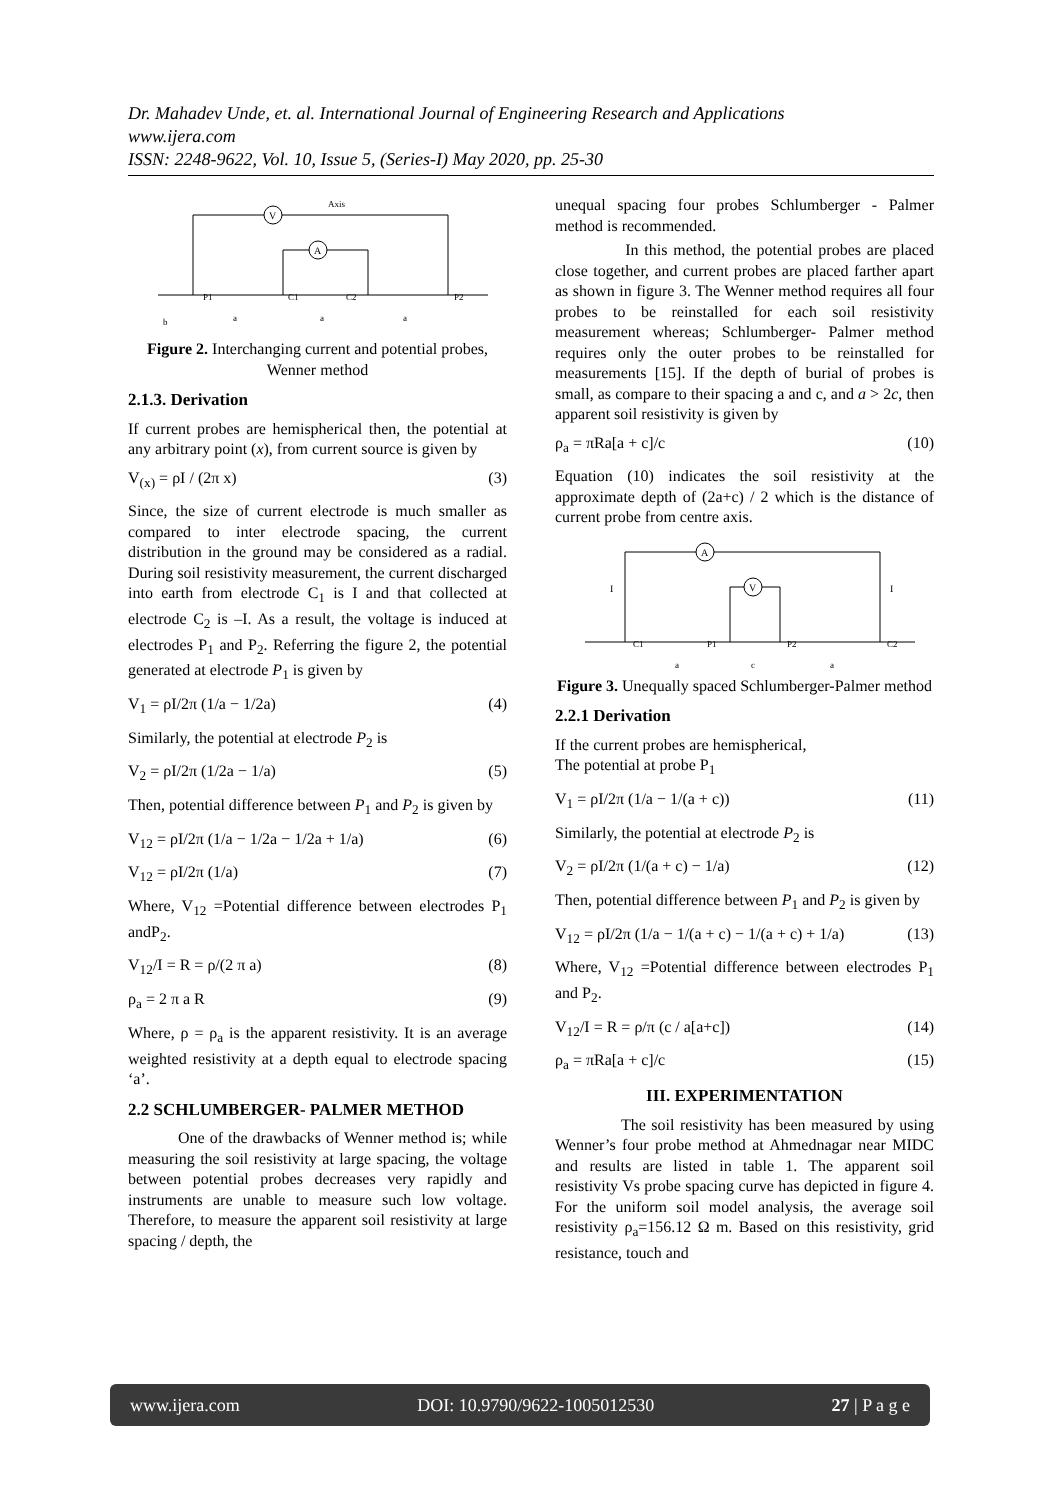Dr. Mahadev Unde, et. al. International Journal of Engineering Research and Applications
www.ijera.com
ISSN: 2248-9622, Vol. 10, Issue 5, (Series-I) May 2020, pp. 25-30
V
A
Axis
P1
C1
C2
P2
a
a
a
b
Figure 2. Interchanging current and potential probes, Wenner method
2.1.3. Derivation
If current probes are hemispherical then, the potential at any arbitrary point (x), from current source is given by
V<sub>(x)</sub> = ρI / (2π x) (3)
Since, the size of current electrode is much smaller as compared to inter electrode spacing, the current distribution in the ground may be considered as a radial. During soil resistivity measurement, the current discharged into earth from electrode C<sub>1</sub> is I and that collected at electrode C<sub>2</sub> is –I. As a result, the voltage is induced at electrodes P<sub>1</sub> and P<sub>2</sub>. Referring the figure 2, the potential generated at electrode P<sub>1</sub> is given by
V<sub>1</sub> = ρI/2π (1/a − 1/2a) (4)
Similarly, the potential at electrode P<sub>2</sub> is
V<sub>2</sub> = ρI/2π (1/2a − 1/a) (5)
Then, potential difference between P<sub>1</sub> and P<sub>2</sub> is given by
V<sub>12</sub> = ρI/2π (1/a − 1/2a − 1/2a + 1/a) (6)
V<sub>12</sub> = ρI/2π (1/a) (7)
Where, V<sub>12</sub> =Potential difference between electrodes P<sub>1</sub> andP<sub>2</sub>.
V<sub>12</sub>/I = R = ρ/(2 π a) (8)
ρ<sub>a</sub> = 2 π a R (9)
Where, ρ = ρ<sub>a</sub> is the apparent resistivity. It is an average weighted resistivity at a depth equal to electrode spacing ‘a’.
2.2 SCHLUMBERGER- PALMER METHOD
One of the drawbacks of Wenner method is; while measuring the soil resistivity at large spacing, the voltage between potential probes decreases very rapidly and instruments are unable to measure such low voltage. Therefore, to measure the apparent soil resistivity at large spacing / depth, the
unequal spacing four probes Schlumberger - Palmer method is recommended.
In this method, the potential probes are placed close together, and current probes are placed farther apart as shown in figure 3. The Wenner method requires all four probes to be reinstalled for each soil resistivity measurement whereas; Schlumberger- Palmer method requires only the outer probes to be reinstalled for measurements [15]. If the depth of burial of probes is small, as compare to their spacing a and c, and a > 2c, then apparent soil resistivity is given by
ρ<sub>a</sub> = πRa[a + c]/c (10)
Equation (10) indicates the soil resistivity at the approximate depth of (2a+c) / 2 which is the distance of current probe from centre axis.
A
V
I
I
C1
P1
P2
C2
a
c
a
Figure 3. Unequally spaced Schlumberger-Palmer method
2.2.1 Derivation
If the current probes are hemispherical,
The potential at probe P<sub>1</sub>
V<sub>1</sub> = ρI/2π (1/a − 1/(a + c)) (11)
Similarly, the potential at electrode P<sub>2</sub> is
V<sub>2</sub> = ρI/2π (1/(a + c) − 1/a) (12)
Then, potential difference between P<sub>1</sub> and P<sub>2</sub> is given by
V<sub>12</sub> = ρI/2π (1/a − 1/(a + c) − 1/(a + c) + 1/a) (13)
Where, V<sub>12</sub> =Potential difference between electrodes P<sub>1</sub> and P<sub>2</sub>.
V<sub>12</sub>/I = R = ρ/π (c / a[a+c]) (14)
ρ<sub>a</sub> = πRa[a + c]/c (15)
III. EXPERIMENTATION
The soil resistivity has been measured by using Wenner’s four probe method at Ahmednagar near MIDC and results are listed in table 1. The apparent soil resistivity Vs probe spacing curve has depicted in figure 4. For the uniform soil model analysis, the average soil resistivity ρ<sub>a</sub>=156.12 Ω m. Based on this resistivity, grid resistance, touch and
www.ijera.com DOI: 10.9790/9622-1005012530 27 | P a g e